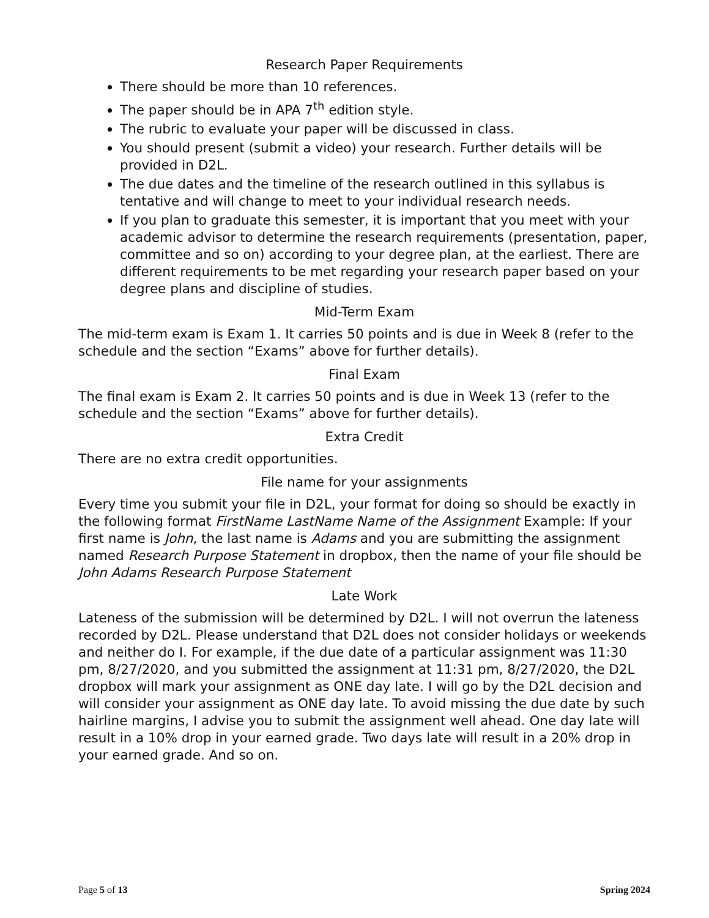Research Paper Requirements
There should be more than 10 references.
The paper should be in APA 7<sup>th</sup> edition style.
The rubric to evaluate your paper will be discussed in class.
You should present (submit a video) your research. Further details will be provided in D2L.
The due dates and the timeline of the research outlined in this syllabus is tentative and will change to meet to your individual research needs.
If you plan to graduate this semester, it is important that you meet with your academic advisor to determine the research requirements (presentation, paper, committee and so on) according to your degree plan, at the earliest. There are different requirements to be met regarding your research paper based on your degree plans and discipline of studies.
Mid-Term Exam
The mid-term exam is Exam 1. It carries 50 points and is due in Week 8 (refer to the schedule and the section “Exams” above for further details).
Final Exam
The final exam is Exam 2. It carries 50 points and is due in Week 13 (refer to the schedule and the section “Exams” above for further details).
Extra Credit
There are no extra credit opportunities.
File name for your assignments
Every time you submit your file in D2L, your format for doing so should be exactly in the following format FirstName LastName Name of the Assignment Example: If your first name is John, the last name is Adams and you are submitting the assignment named Research Purpose Statement in dropbox, then the name of your file should be John Adams Research Purpose Statement
Late Work
Lateness of the submission will be determined by D2L. I will not overrun the lateness recorded by D2L. Please understand that D2L does not consider holidays or weekends and neither do I. For example, if the due date of a particular assignment was 11:30 pm, 8/27/2020, and you submitted the assignment at 11:31 pm, 8/27/2020, the D2L dropbox will mark your assignment as ONE day late. I will go by the D2L decision and will consider your assignment as ONE day late. To avoid missing the due date by such hairline margins, I advise you to submit the assignment well ahead. One day late will result in a 10% drop in your earned grade. Two days late will result in a 20% drop in your earned grade. And so on.
Page 5 of 13 Spring 2024